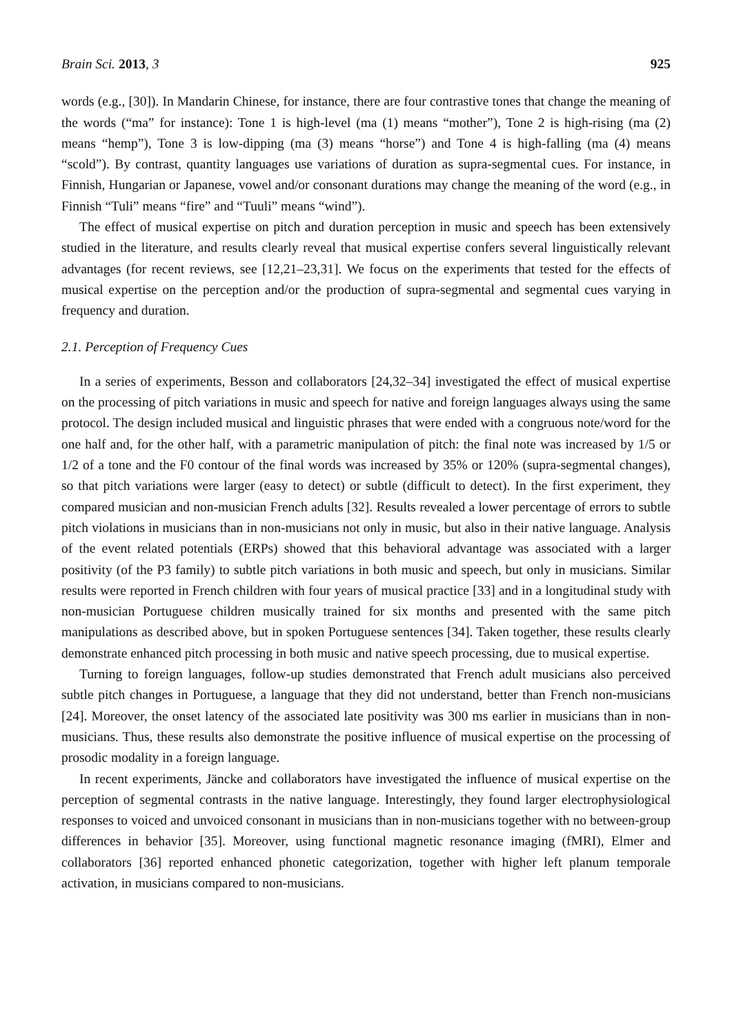Brain Sci. 2013, 3 925
words (e.g., [30]). In Mandarin Chinese, for instance, there are four contrastive tones that change the meaning of the words (“ma” for instance): Tone 1 is high-level (ma (1) means “mother”), Tone 2 is high-rising (ma (2) means “hemp”), Tone 3 is low-dipping (ma (3) means “horse”) and Tone 4 is high-falling (ma (4) means “scold”). By contrast, quantity languages use variations of duration as supra-segmental cues. For instance, in Finnish, Hungarian or Japanese, vowel and/or consonant durations may change the meaning of the word (e.g., in Finnish “Tuli” means “fire” and “Tuuli” means “wind”).
The effect of musical expertise on pitch and duration perception in music and speech has been extensively studied in the literature, and results clearly reveal that musical expertise confers several linguistically relevant advantages (for recent reviews, see [12,21–23,31]. We focus on the experiments that tested for the effects of musical expertise on the perception and/or the production of supra-segmental and segmental cues varying in frequency and duration.
2.1. Perception of Frequency Cues
In a series of experiments, Besson and collaborators [24,32–34] investigated the effect of musical expertise on the processing of pitch variations in music and speech for native and foreign languages always using the same protocol. The design included musical and linguistic phrases that were ended with a congruous note/word for the one half and, for the other half, with a parametric manipulation of pitch: the final note was increased by 1/5 or 1/2 of a tone and the F0 contour of the final words was increased by 35% or 120% (supra-segmental changes), so that pitch variations were larger (easy to detect) or subtle (difficult to detect). In the first experiment, they compared musician and non-musician French adults [32]. Results revealed a lower percentage of errors to subtle pitch violations in musicians than in non-musicians not only in music, but also in their native language. Analysis of the event related potentials (ERPs) showed that this behavioral advantage was associated with a larger positivity (of the P3 family) to subtle pitch variations in both music and speech, but only in musicians. Similar results were reported in French children with four years of musical practice [33] and in a longitudinal study with non-musician Portuguese children musically trained for six months and presented with the same pitch manipulations as described above, but in spoken Portuguese sentences [34]. Taken together, these results clearly demonstrate enhanced pitch processing in both music and native speech processing, due to musical expertise.
Turning to foreign languages, follow-up studies demonstrated that French adult musicians also perceived subtle pitch changes in Portuguese, a language that they did not understand, better than French non-musicians [24]. Moreover, the onset latency of the associated late positivity was 300 ms earlier in musicians than in non-musicians. Thus, these results also demonstrate the positive influence of musical expertise on the processing of prosodic modality in a foreign language.
In recent experiments, Jäncke and collaborators have investigated the influence of musical expertise on the perception of segmental contrasts in the native language. Interestingly, they found larger electrophysiological responses to voiced and unvoiced consonant in musicians than in non-musicians together with no between-group differences in behavior [35]. Moreover, using functional magnetic resonance imaging (fMRI), Elmer and collaborators [36] reported enhanced phonetic categorization, together with higher left planum temporale activation, in musicians compared to non-musicians.